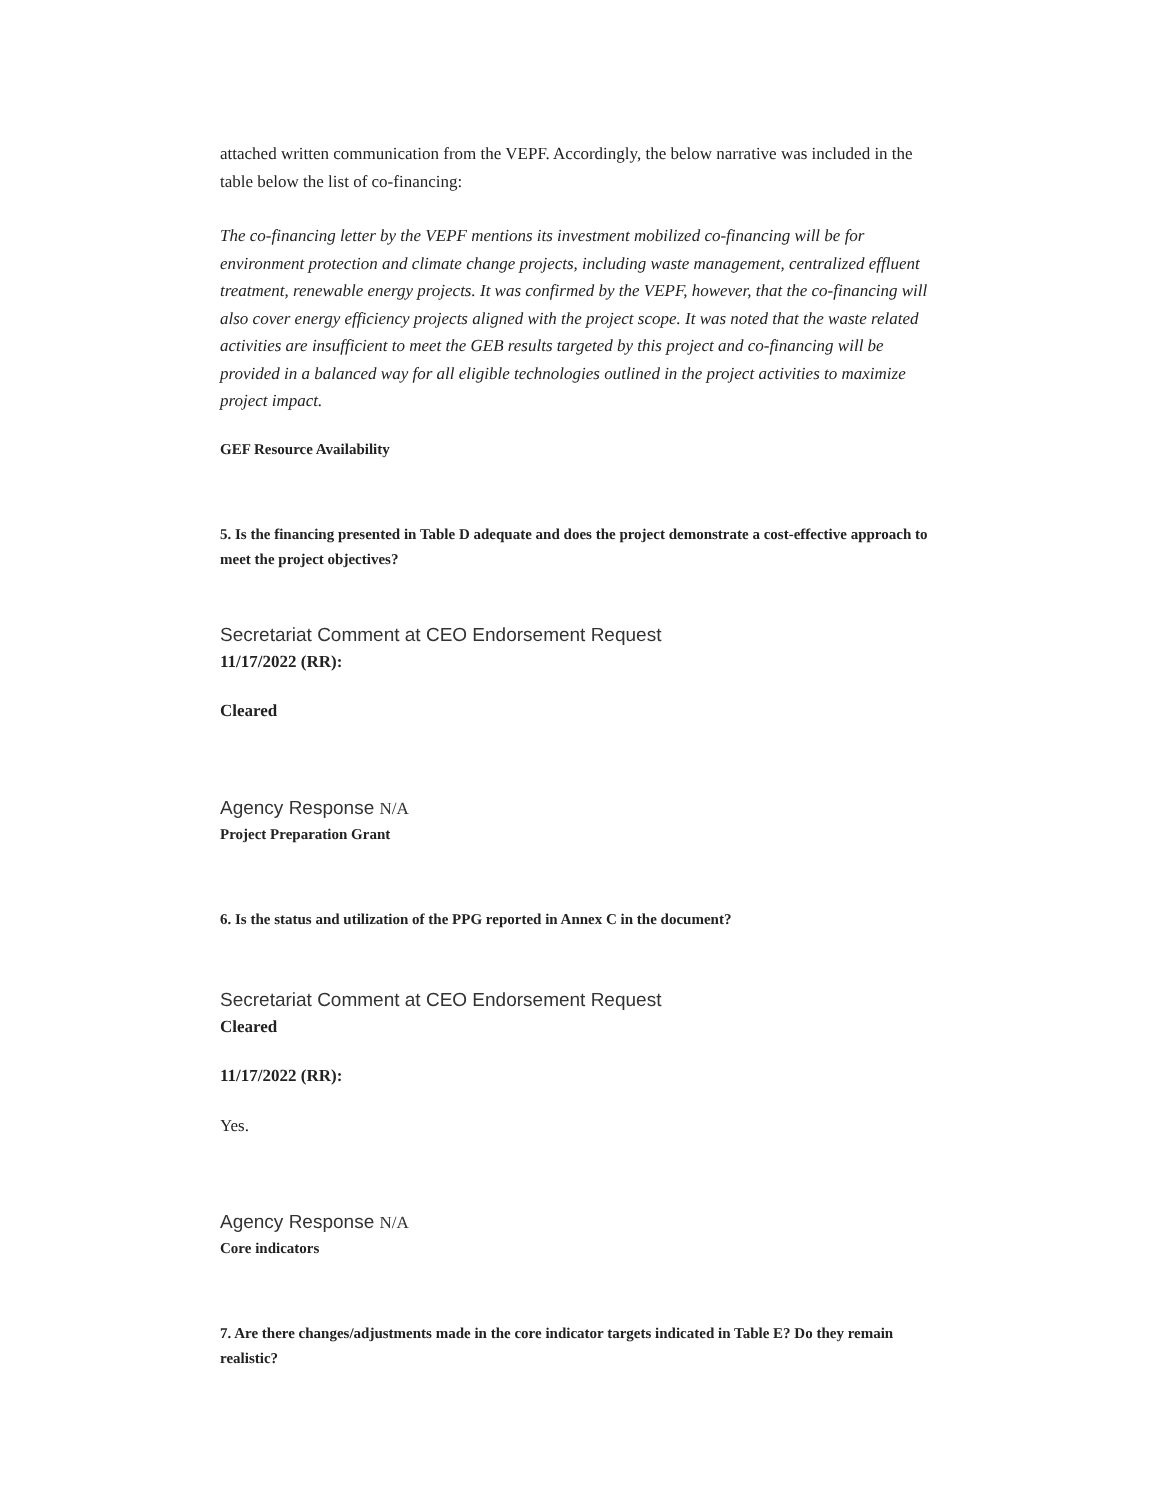attached written communication from the VEPF. Accordingly, the below narrative was included in the table below the list of co-financing:
The co-financing letter by the VEPF mentions its investment mobilized co-financing will be for environment protection and climate change projects, including waste management, centralized effluent treatment, renewable energy projects. It was confirmed by the VEPF, however, that the co-financing will also cover energy efficiency projects aligned with the project scope. It was noted that the waste related activities are insufficient to meet the GEB results targeted by this project and co-financing will be provided in a balanced way for all eligible technologies outlined in the project activities to maximize project impact.
GEF Resource Availability
5. Is the financing presented in Table D adequate and does the project demonstrate a cost-effective approach to meet the project objectives?
Secretariat Comment at CEO Endorsement Request
11/17/2022 (RR):
Cleared
Agency Response N/A
Project Preparation Grant
6. Is the status and utilization of the PPG reported in Annex C in the document?
Secretariat Comment at CEO Endorsement Request
Cleared
11/17/2022 (RR):
Yes.
Agency Response N/A
Core indicators
7. Are there changes/adjustments made in the core indicator targets indicated in Table E? Do they remain realistic?